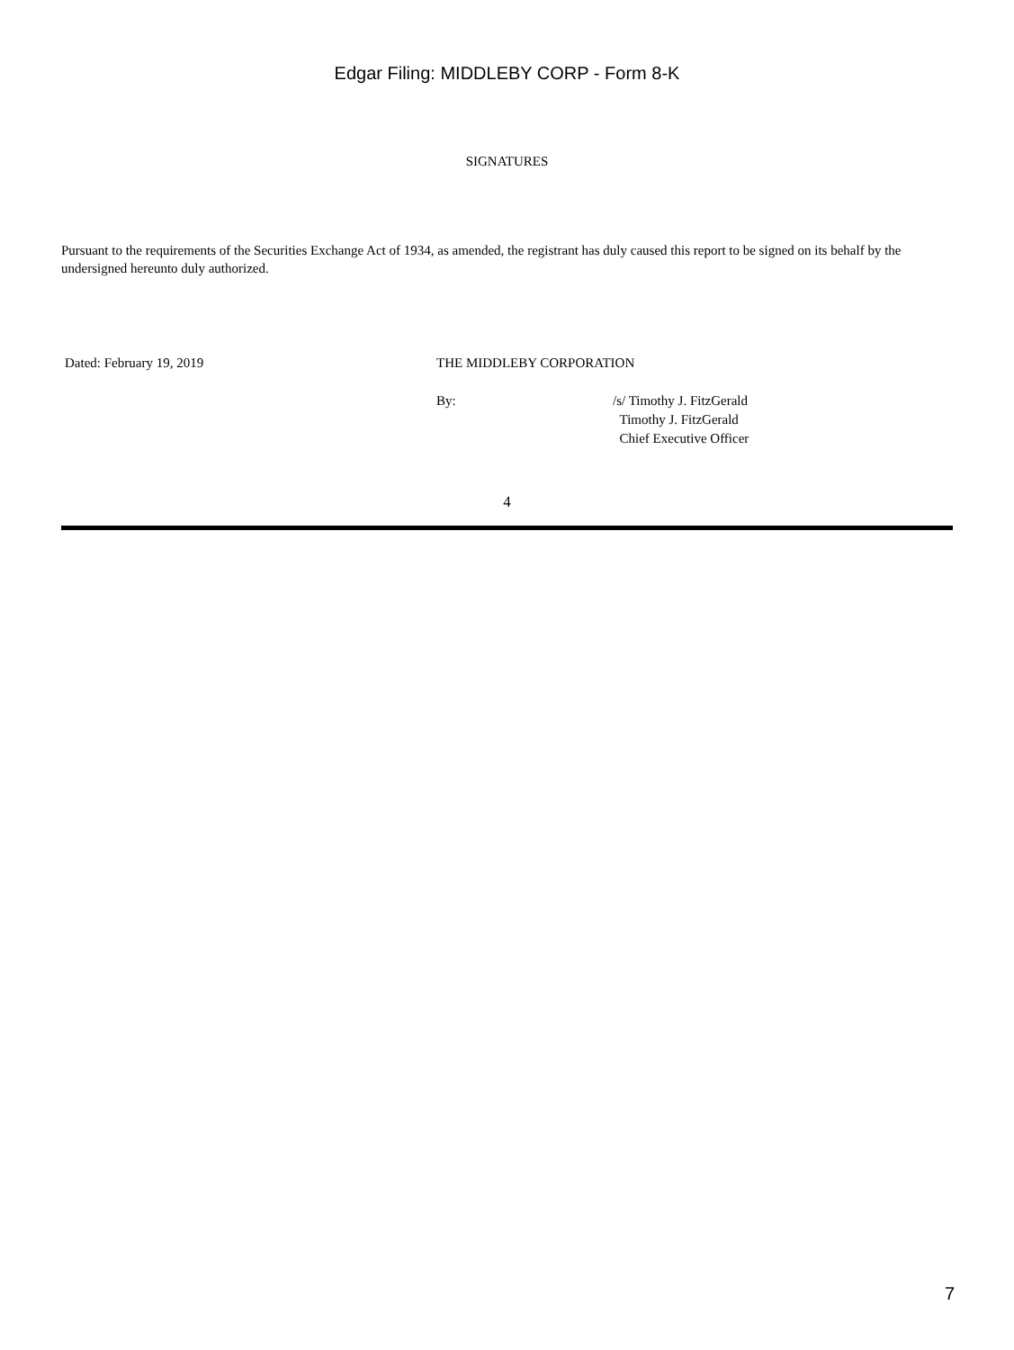Edgar Filing: MIDDLEBY CORP - Form 8-K
SIGNATURES
Pursuant to the requirements of the Securities Exchange Act of 1934, as amended, the registrant has duly caused this report to be signed on its behalf by the undersigned hereunto duly authorized.
Dated: February 19, 2019 THE MIDDLEBY CORPORATION
By: /s/ Timothy J. FitzGerald
Timothy J. FitzGerald
Chief Executive Officer
4
7